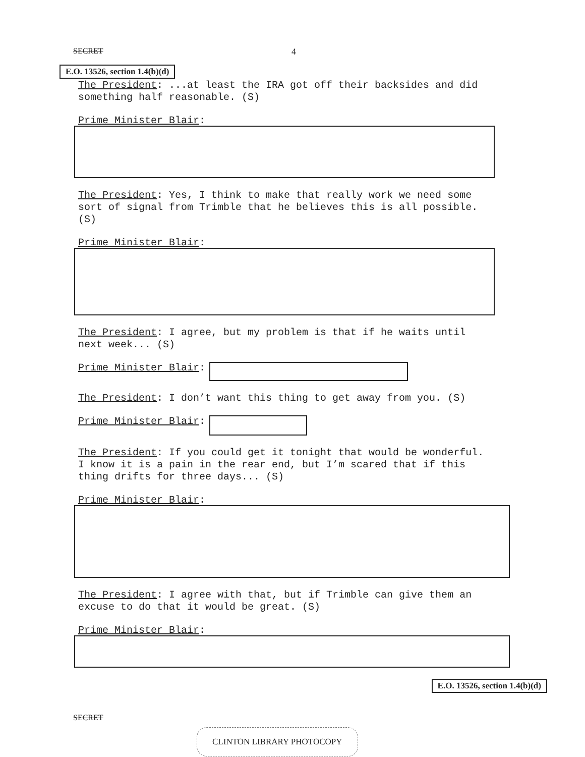SECRET 4
E.O. 13526, section 1.4(b)(d)
The President: ...at least the IRA got off their backsides and did something half reasonable. (S)
Prime Minister Blair:
The President: Yes, I think to make that really work we need some sort of signal from Trimble that he believes this is all possible. (S)
Prime Minister Blair:
The President: I agree, but my problem is that if he waits until next week... (S)
Prime Minister Blair:
The President: I don’t want this thing to get away from you. (S)
Prime Minister Blair:
The President: If you could get it tonight that would be wonderful. I know it is a pain in the rear end, but I’m scared that if this thing drifts for three days... (S)
Prime Minister Blair:
The President: I agree with that, but if Trimble can give them an excuse to do that it would be great. (S)
Prime Minister Blair:
E.O. 13526, section 1.4(b)(d)
SECRET
CLINTON LIBRARY PHOTOCOPY